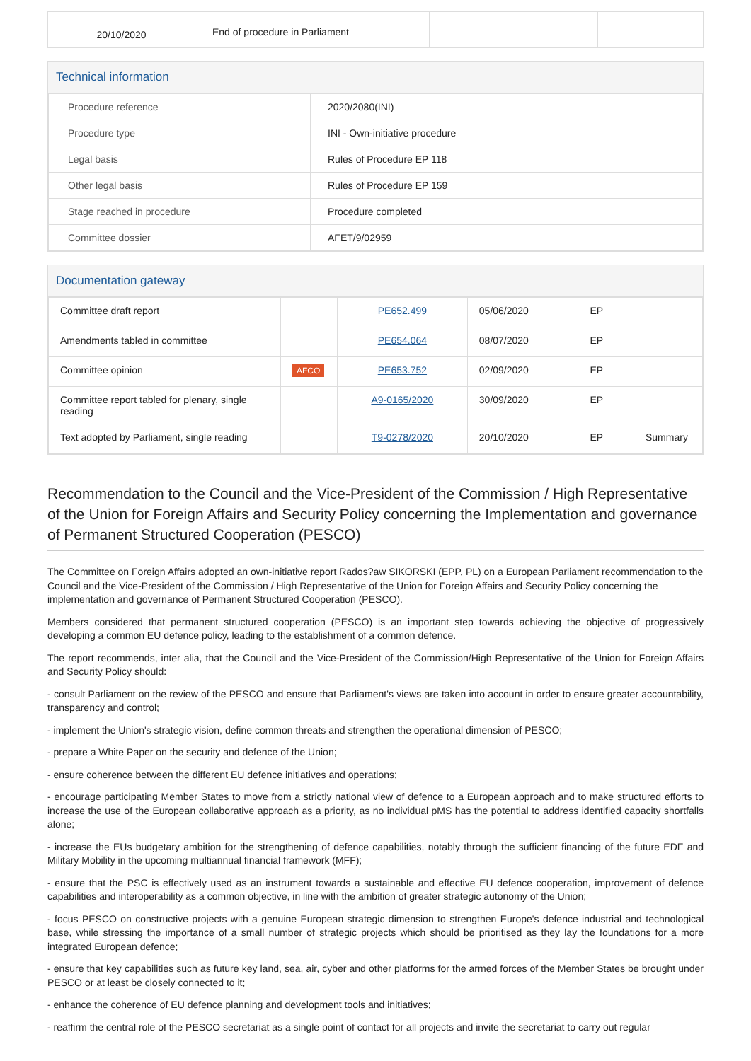| 20/10/2020 | End of procedure in Parliament | | |
Technical information
| Procedure reference | 2020/2080(INI) |
| Procedure type | INI - Own-initiative procedure |
| Legal basis | Rules of Procedure EP 118 |
| Other legal basis | Rules of Procedure EP 159 |
| Stage reached in procedure | Procedure completed |
| Committee dossier | AFET/9/02959 |
Documentation gateway
| Committee draft report | | PE652.499 | 05/06/2020 | EP | |
| Amendments tabled in committee | | PE654.064 | 08/07/2020 | EP | |
| Committee opinion | AFCO | PE653.752 | 02/09/2020 | EP | |
| Committee report tabled for plenary, single reading | | A9-0165/2020 | 30/09/2020 | EP | |
| Text adopted by Parliament, single reading | | T9-0278/2020 | 20/10/2020 | EP | Summary |
Recommendation to the Council and the Vice-President of the Commission / High Representative of the Union for Foreign Affairs and Security Policy concerning the Implementation and governance of Permanent Structured Cooperation (PESCO)
The Committee on Foreign Affairs adopted an own-initiative report Rados?aw SIKORSKI (EPP, PL) on a European Parliament recommendation to the Council and the Vice-President of the Commission / High Representative of the Union for Foreign Affairs and Security Policy concerning the implementation and governance of Permanent Structured Cooperation (PESCO).
Members considered that permanent structured cooperation (PESCO) is an important step towards achieving the objective of progressively developing a common EU defence policy, leading to the establishment of a common defence.
The report recommends, inter alia, that the Council and the Vice-President of the Commission/High Representative of the Union for Foreign Affairs and Security Policy should:
- consult Parliament on the review of the PESCO and ensure that Parliament's views are taken into account in order to ensure greater accountability, transparency and control;
- implement the Union's strategic vision, define common threats and strengthen the operational dimension of PESCO;
- prepare a White Paper on the security and defence of the Union;
- ensure coherence between the different EU defence initiatives and operations;
- encourage participating Member States to move from a strictly national view of defence to a European approach and to make structured efforts to increase the use of the European collaborative approach as a priority, as no individual pMS has the potential to address identified capacity shortfalls alone;
- increase the EUs budgetary ambition for the strengthening of defence capabilities, notably through the sufficient financing of the future EDF and Military Mobility in the upcoming multiannual financial framework (MFF);
- ensure that the PSC is effectively used as an instrument towards a sustainable and effective EU defence cooperation, improvement of defence capabilities and interoperability as a common objective, in line with the ambition of greater strategic autonomy of the Union;
- focus PESCO on constructive projects with a genuine European strategic dimension to strengthen Europe's defence industrial and technological base, while stressing the importance of a small number of strategic projects which should be prioritised as they lay the foundations for a more integrated European defence;
- ensure that key capabilities such as future key land, sea, air, cyber and other platforms for the armed forces of the Member States be brought under PESCO or at least be closely connected to it;
- enhance the coherence of EU defence planning and development tools and initiatives;
- reaffirm the central role of the PESCO secretariat as a single point of contact for all projects and invite the secretariat to carry out regular